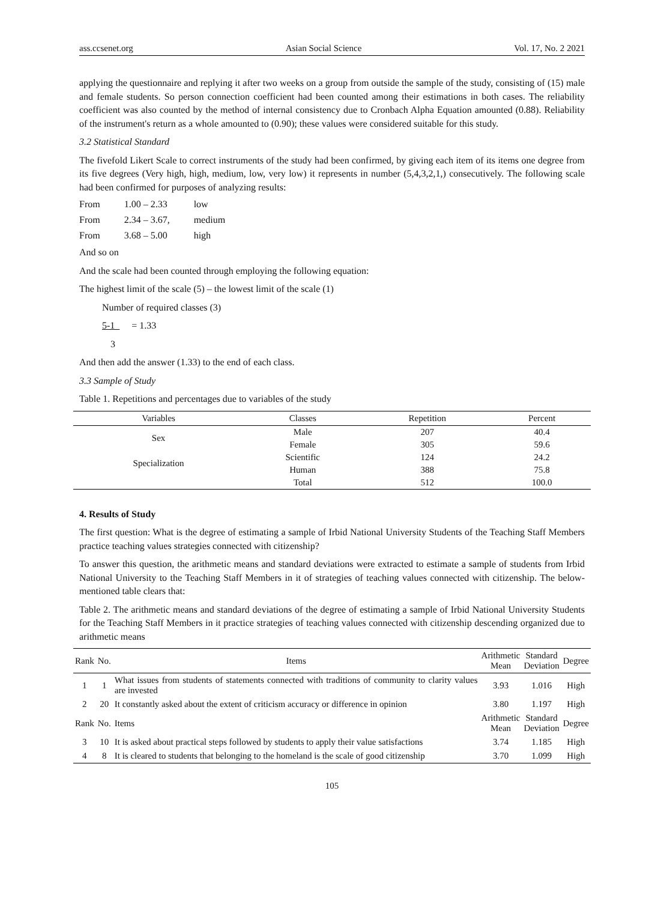ass.ccsenet.org Asian Social Science Vol. 17, No. 2 2021
applying the questionnaire and replying it after two weeks on a group from outside the sample of the study, consisting of (15) male and female students. So person connection coefficient had been counted among their estimations in both cases. The reliability coefficient was also counted by the method of internal consistency due to Cronbach Alpha Equation amounted (0.88). Reliability of the instrument's return as a whole amounted to (0.90); these values were considered suitable for this study.
3.2 Statistical Standard
The fivefold Likert Scale to correct instruments of the study had been confirmed, by giving each item of its items one degree from its five degrees (Very high, high, medium, low, very low) it represents in number (5,4,3,2,1,) consecutively. The following scale had been confirmed for purposes of analyzing results:
| From | 1.00 – 2.33 | low |
| From | 2.34 – 3.67, | medium |
| From | 3.68 – 5.00 | high |
And so on
And the scale had been counted through employing the following equation:
The highest limit of the scale (5) – the lowest limit of the scale (1)
Number of required classes (3)
5-1 = 1.33
3
And then add the answer (1.33) to the end of each class.
3.3 Sample of Study
Table 1. Repetitions and percentages due to variables of the study
| Variables | Classes | Repetition | Percent |
| --- | --- | --- | --- |
| Sex | Male | 207 | 40.4 |
| | Female | 305 | 59.6 |
| Specialization | Scientific | 124 | 24.2 |
| | Human | 388 | 75.8 |
| | Total | 512 | 100.0 |
4. Results of Study
The first question: What is the degree of estimating a sample of Irbid National University Students of the Teaching Staff Members practice teaching values strategies connected with citizenship?
To answer this question, the arithmetic means and standard deviations were extracted to estimate a sample of students from Irbid National University to the Teaching Staff Members in it of strategies of teaching values connected with citizenship. The below- mentioned table clears that:
Table 2. The arithmetic means and standard deviations of the degree of estimating a sample of Irbid National University Students for the Teaching Staff Members in it practice strategies of teaching values connected with citizenship descending organized due to arithmetic means
| Rank | No. | Items | Arithmetic Mean | Standard Deviation | Degree |
| --- | --- | --- | --- | --- | --- |
| 1 | 1 | What issues from students of statements connected with traditions of community to clarity values are invested | 3.93 | 1.016 | High |
| 2 | 20 | It constantly asked about the extent of criticism accuracy or difference in opinion | 3.80 | 1.197 | High |
| Rank | No. | Items | Arithmetic Mean | Standard Deviation | Degree |
| 3 | 10 | It is asked about practical steps followed by students to apply their value satisfactions | 3.74 | 1.185 | High |
| 4 | 8 | It is cleared to students that belonging to the homeland is the scale of good citizenship | 3.70 | 1.099 | High |
105